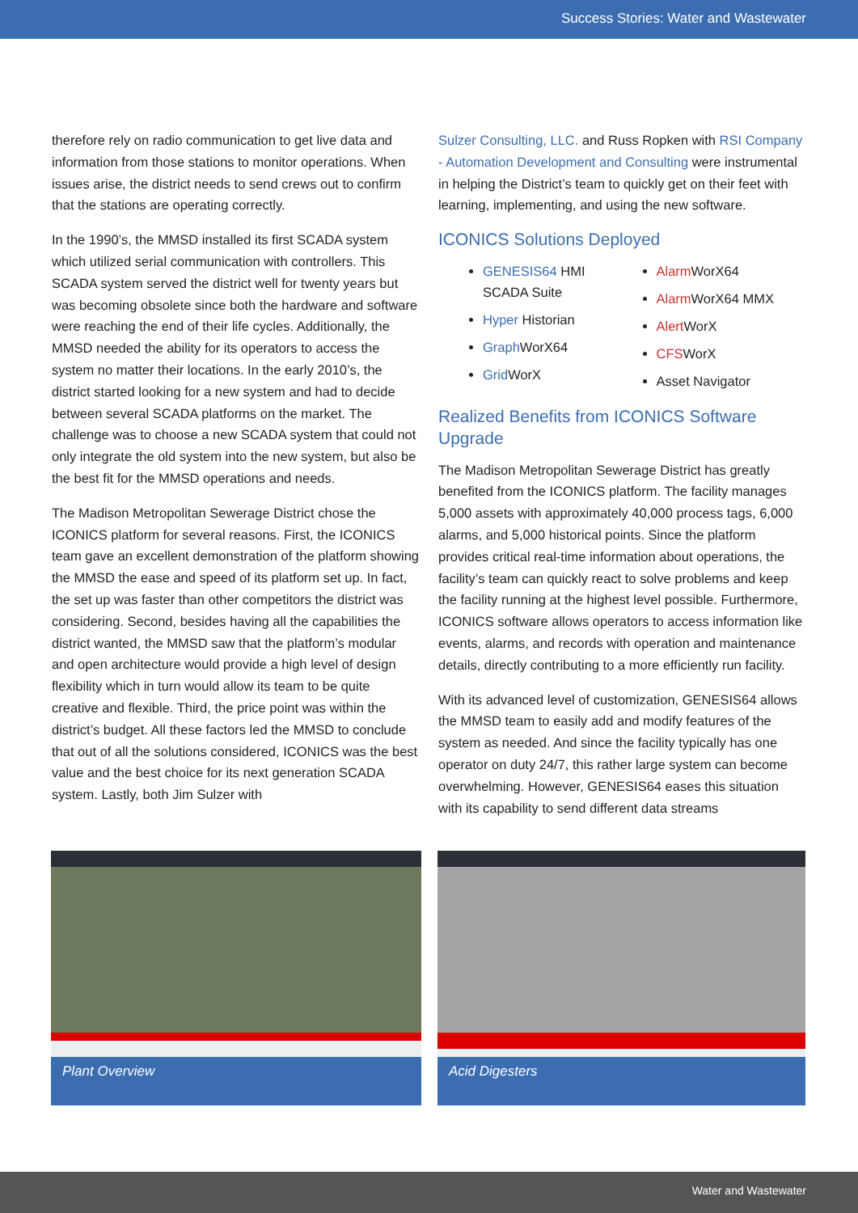Success Stories: Water and Wastewater
therefore rely on radio communication to get live data and information from those stations to monitor operations. When issues arise, the district needs to send crews out to confirm that the stations are operating correctly.
In the 1990’s, the MMSD installed its first SCADA system which utilized serial communication with controllers. This SCADA system served the district well for twenty years but was becoming obsolete since both the hardware and software were reaching the end of their life cycles. Additionally, the MMSD needed the ability for its operators to access the system no matter their locations. In the early 2010’s, the district started looking for a new system and had to decide between several SCADA platforms on the market. The challenge was to choose a new SCADA system that could not only integrate the old system into the new system, but also be the best fit for the MMSD operations and needs.
The Madison Metropolitan Sewerage District chose the ICONICS platform for several reasons. First, the ICONICS team gave an excellent demonstration of the platform showing the MMSD the ease and speed of its platform set up. In fact, the set up was faster than other competitors the district was considering. Second, besides having all the capabilities the district wanted, the MMSD saw that the platform’s modular and open architecture would provide a high level of design flexibility which in turn would allow its team to be quite creative and flexible. Third, the price point was within the district’s budget. All these factors led the MMSD to conclude that out of all the solutions considered, ICONICS was the best value and the best choice for its next generation SCADA system. Lastly, both Jim Sulzer with
Sulzer Consulting, LLC. and Russ Ropken with RSI Company - Automation Development and Consulting were instrumental in helping the District’s team to quickly get on their feet with learning, implementing, and using the new software.
ICONICS Solutions Deployed
GENESIS64 HMI SCADA Suite
Hyper Historian
Graph WorX64
Grid WorX
Alarm WorX64
Alarm WorX64 MMX
Alert WorX
CFSWorX
Asset Navigator
Realized Benefits from ICONICS Software Upgrade
The Madison Metropolitan Sewerage District has greatly benefited from the ICONICS platform. The facility manages 5,000 assets with approximately 40,000 process tags, 6,000 alarms, and 5,000 historical points. Since the platform provides critical real-time information about operations, the facility’s team can quickly react to solve problems and keep the facility running at the highest level possible. Furthermore, ICONICS software allows operators to access information like events, alarms, and records with operation and maintenance details, directly contributing to a more efficiently run facility.
With its advanced level of customization, GENESIS64 allows the MMSD team to easily add and modify features of the system as needed. And since the facility typically has one operator on duty 24/7, this rather large system can become overwhelming. However, GENESIS64 eases this situation with its capability to send different data streams
Plant Overview Acid Digesters
Water and Wastewater